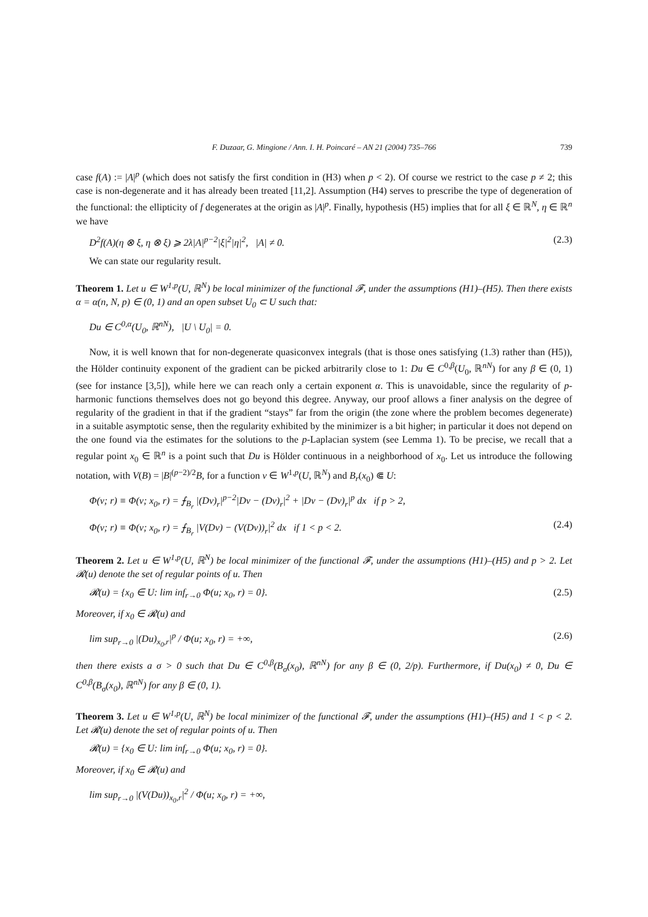F. Duzaar, G. Mingione / Ann. I. H. Poincaré – AN 21 (2004) 735–766 739
case f(A) := |A|<sup>p</sup> (which does not satisfy the first condition in (H3) when p < 2). Of course we restrict to the case p ≠ 2; this case is non-degenerate and it has already been treated [11,2]. Assumption (H4) serves to prescribe the type of degeneration of the functional: the ellipticity of f degenerates at the origin as |A|<sup>p</sup>. Finally, hypothesis (H5) implies that for all ξ ∈ ℝ<sup>N</sup>, η ∈ ℝ<sup>n</sup> we have
D<sup>2</sup>f(A)(η ⊗ ξ, η ⊗ ξ) ⩾ 2λ|A|<sup>p−2</sup>|ξ|<sup>2</sup>|η|<sup>2</sup>, |A| ≠ 0.
(2.3)
We can state our regularity result.
Theorem 1. Let u ∈ W<sup>1,p</sup>(U, ℝ<sup>N</sup>) be local minimizer of the functional 𝓕, under the assumptions (H1)–(H5). Then there exists α = α(n, N, p) ∈ (0, 1) and an open subset U<sub>0</sub> ⊂ U such that:
Du ∈ C<sup>0,α</sup>(U<sub>0</sub>, ℝ<sup>nN</sup>), |U \ U<sub>0</sub>| = 0.
Now, it is well known that for non-degenerate quasiconvex integrals (that is those ones satisfying (1.3) rather than (H5)), the Hölder continuity exponent of the gradient can be picked arbitrarily close to 1: Du ∈ C<sup>0,β</sup>(U<sub>0</sub>, ℝ<sup>nN</sup>) for any β ∈ (0, 1) (see for instance [3,5]), while here we can reach only a certain exponent α. This is unavoidable, since the regularity of p-harmonic functions themselves does not go beyond this degree. Anyway, our proof allows a finer analysis on the degree of regularity of the gradient in that if the gradient “stays” far from the origin (the zone where the problem becomes degenerate) in a suitable asymptotic sense, then the regularity exhibited by the minimizer is a bit higher; in particular it does not depend on the one found via the estimates for the solutions to the p-Laplacian system (see Lemma 1). To be precise, we recall that a regular point x<sub>0</sub> ∈ ℝ<sup>n</sup> is a point such that Du is Hölder continuous in a neighborhood of x<sub>0</sub>. Let us introduce the following notation, with V(B) = |B|<sup>(p−2)/2</sup>B, for a function v ∈ W<sup>1,p</sup>(U, ℝ<sup>N</sup>) and B<sub>r</sub>(x<sub>0</sub>) ⋐ U:
Φ(v; r) ≡ Φ(v; x<sub>0</sub>, r) = ⨍<sub>B<sub>r</sub></sub> |(Dv)<sub>r</sub>|<sup>p−2</sup>|Dv − (Dv)<sub>r</sub>|<sup>2</sup> + |Dv − (Dv)<sub>r</sub>|<sup>p</sup> dx if p > 2,
Φ(v; r) ≡ Φ(v; x<sub>0</sub>, r) = ⨍<sub>B<sub>r</sub></sub> |V(Dv) − (V(Dv))<sub>r</sub>|<sup>2</sup> dx if 1 < p < 2.
(2.4)
Theorem 2. Let u ∈ W<sup>1,p</sup>(U, ℝ<sup>N</sup>) be local minimizer of the functional 𝓕, under the assumptions (H1)–(H5) and p > 2. Let 𝓡(u) denote the set of regular points of u. Then
𝓡(u) = {x<sub>0</sub> ∈ U: lim inf<sub>r→0</sub> Φ(u; x<sub>0</sub>, r) = 0}.
(2.5)
Moreover, if x<sub>0</sub> ∈ 𝓡(u) and
lim sup<sub>r→0</sub> |(Du)<sub>x<sub>0</sub>,r</sub>|<sup>p</sup> / Φ(u; x<sub>0</sub>, r) = +∞,
(2.6)
then there exists a σ > 0 such that Du ∈ C<sup>0,β</sup>(B<sub>σ</sub>(x<sub>0</sub>), ℝ<sup>nN</sup>) for any β ∈ (0, 2/p). Furthermore, if Du(x<sub>0</sub>) ≠ 0, Du ∈ C<sup>0,β</sup>(B<sub>σ</sub>(x<sub>0</sub>), ℝ<sup>nN</sup>) for any β ∈ (0, 1).
Theorem 3. Let u ∈ W<sup>1,p</sup>(U, ℝ<sup>N</sup>) be local minimizer of the functional 𝓕, under the assumptions (H1)–(H5) and 1 < p < 2. Let 𝓡(u) denote the set of regular points of u. Then
𝓡(u) = {x<sub>0</sub> ∈ U: lim inf<sub>r→0</sub> Φ(u; x<sub>0</sub>, r) = 0}.
Moreover, if x<sub>0</sub> ∈ 𝓡(u) and
lim sup<sub>r→0</sub> |(V(Du))<sub>x<sub>0</sub>,r</sub>|<sup>2</sup> / Φ(u; x<sub>0</sub>, r) = +∞,